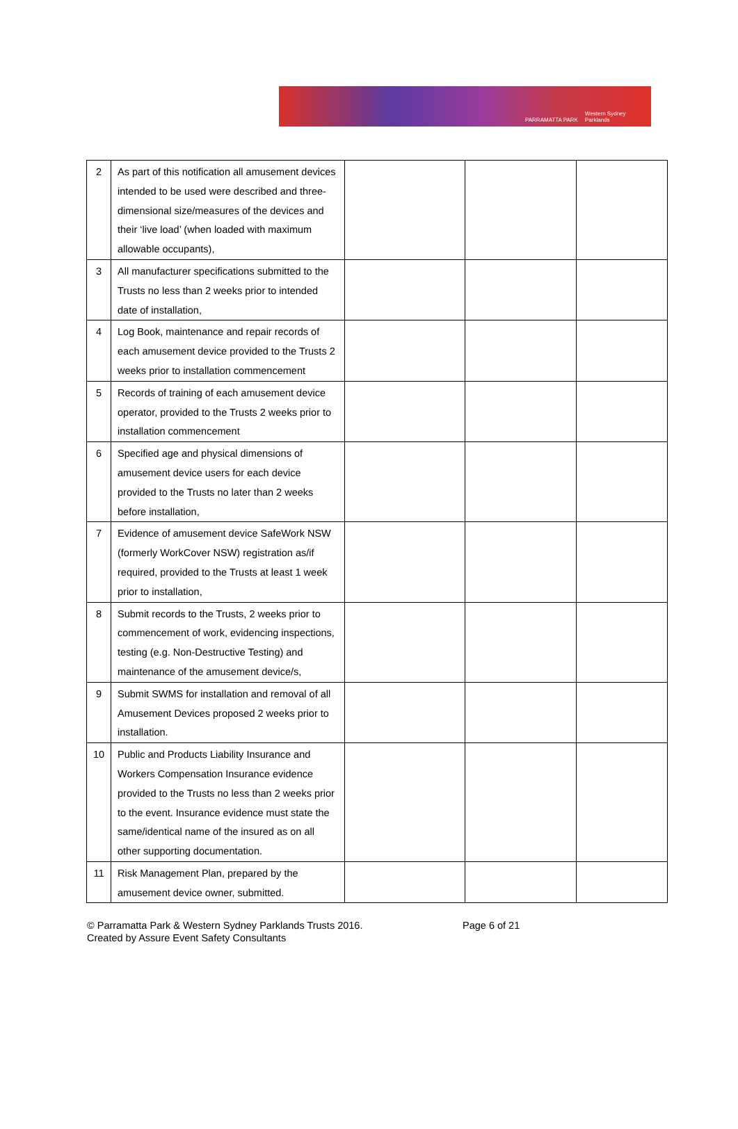PARRAMATTA PARK Western Sydney Parklands
| 2 | As part of this notification all amusement devices intended to be used were described and three-dimensional size/measures of the devices and their ‘live load’ (when loaded with maximum allowable occupants), | | | |
| 3 | All manufacturer specifications submitted to the Trusts no less than 2 weeks prior to intended date of installation, | | | |
| 4 | Log Book, maintenance and repair records of each amusement device provided to the Trusts 2 weeks prior to installation commencement | | | |
| 5 | Records of training of each amusement device operator, provided to the Trusts 2 weeks prior to installation commencement | | | |
| 6 | Specified age and physical dimensions of amusement device users for each device provided to the Trusts no later than 2 weeks before installation, | | | |
| 7 | Evidence of amusement device SafeWork NSW (formerly WorkCover NSW) registration as/if required, provided to the Trusts at least 1 week prior to installation, | | | |
| 8 | Submit records to the Trusts, 2 weeks prior to commencement of work, evidencing inspections, testing (e.g. Non-Destructive Testing) and maintenance of the amusement device/s, | | | |
| 9 | Submit SWMS for installation and removal of all Amusement Devices proposed 2 weeks prior to installation. | | | |
| 10 | Public and Products Liability Insurance and Workers Compensation Insurance evidence provided to the Trusts no less than 2 weeks prior to the event. Insurance evidence must state the same/identical name of the insured as on all other supporting documentation. | | | |
| 11 | Risk Management Plan, prepared by the amusement device owner, submitted. | | | |
© Parramatta Park & Western Sydney Parklands Trusts 2016.
Created by Assure Event Safety Consultants
Page 6 of 21